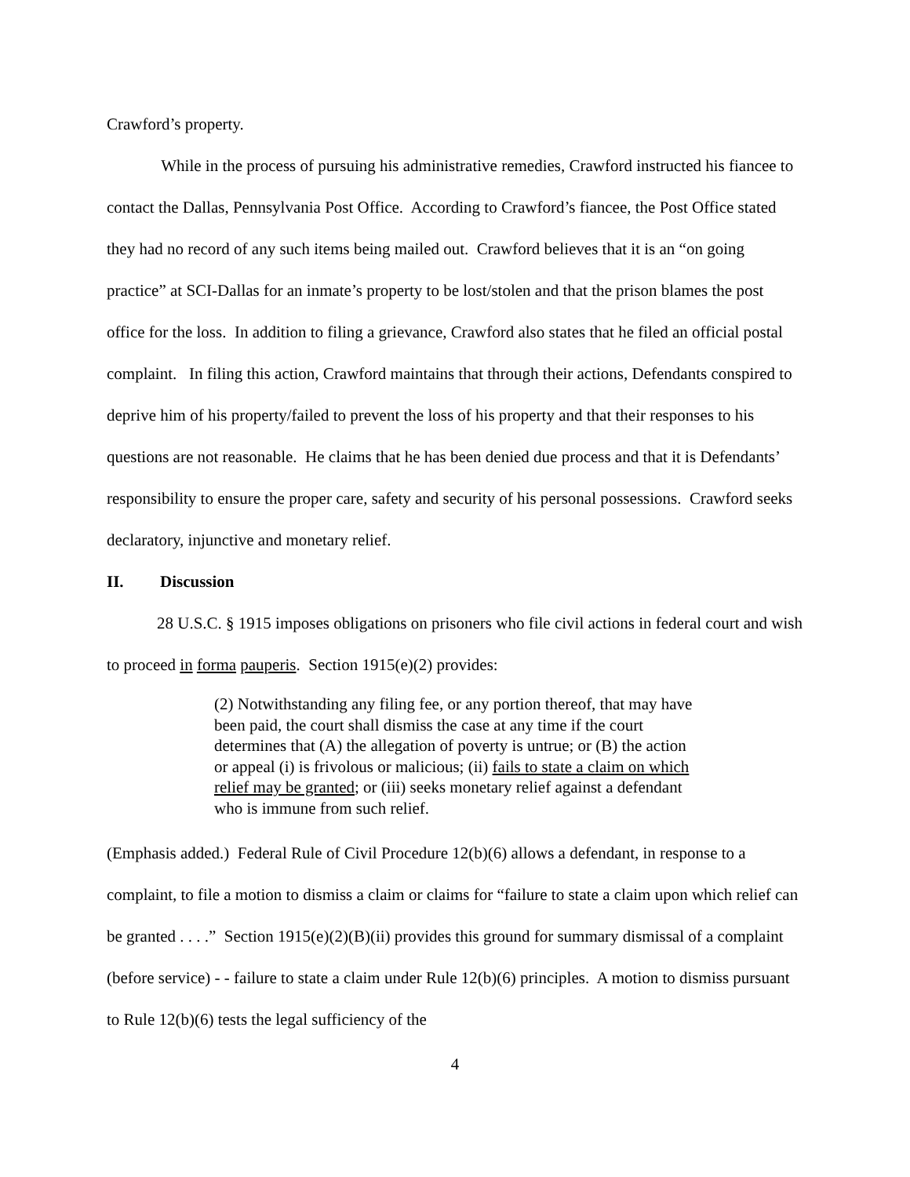Crawford’s property.
While in the process of pursuing his administrative remedies, Crawford instructed his fiancee to contact the Dallas, Pennsylvania Post Office. According to Crawford’s fiancee, the Post Office stated they had no record of any such items being mailed out. Crawford believes that it is an “on going practice” at SCI-Dallas for an inmate’s property to be lost/stolen and that the prison blames the post office for the loss. In addition to filing a grievance, Crawford also states that he filed an official postal complaint. In filing this action, Crawford maintains that through their actions, Defendants conspired to deprive him of his property/failed to prevent the loss of his property and that their responses to his questions are not reasonable. He claims that he has been denied due process and that it is Defendants’ responsibility to ensure the proper care, safety and security of his personal possessions. Crawford seeks declaratory, injunctive and monetary relief.
II. Discussion
28 U.S.C. § 1915 imposes obligations on prisoners who file civil actions in federal court and wish to proceed in forma pauperis. Section 1915(e)(2) provides:
(2) Notwithstanding any filing fee, or any portion thereof, that may have been paid, the court shall dismiss the case at any time if the court determines that (A) the allegation of poverty is untrue; or (B) the action or appeal (i) is frivolous or malicious; (ii) fails to state a claim on which relief may be granted; or (iii) seeks monetary relief against a defendant who is immune from such relief.
(Emphasis added.) Federal Rule of Civil Procedure 12(b)(6) allows a defendant, in response to a complaint, to file a motion to dismiss a claim or claims for “failure to state a claim upon which relief can be granted . . . .” Section 1915(e)(2)(B)(ii) provides this ground for summary dismissal of a complaint (before service) - - failure to state a claim under Rule 12(b)(6) principles. A motion to dismiss pursuant to Rule 12(b)(6) tests the legal sufficiency of the
4